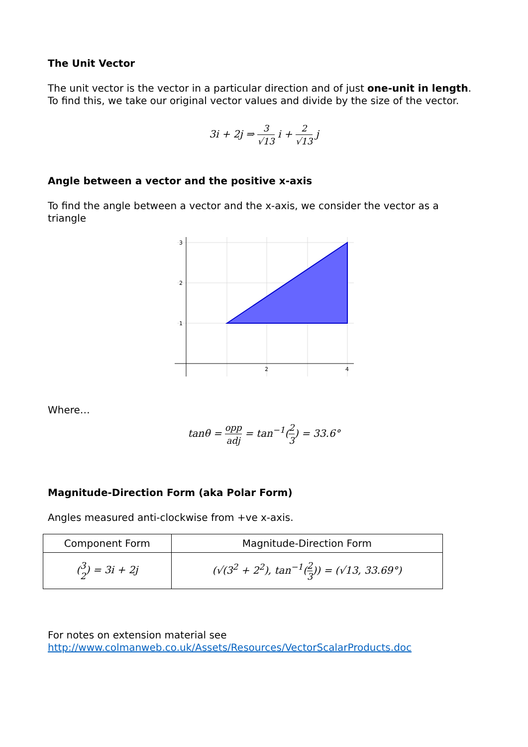The Unit Vector
The unit vector is the vector in a particular direction and of just one-unit in length. To find this, we take our original vector values and divide by the size of the vector.
3i + 2j ⇒ 3 √13 i + 2 √13 j
Angle between a vector and the positive x-axis
To find the angle between a vector and the x-axis, we consider the vector as a triangle
3
2
1
2
4
Where…
tanθ = opp adj = tan<sup>−1</sup>(2 3) = 33.6°
Magnitude-Direction Form (aka Polar Form)
Angles measured anti-clockwise from +ve x-axis.
| Component Form | Magnitude-Direction Form |
| --- | --- |
| ( 3 2 ) = 3i + 2j | (√(3<sup>2</sup> + 2<sup>2</sup>), tan<sup>−1</sup>( 2 3 )) = (√13, 33.69°) |
For notes on extension material see
http://www.colmanweb.co.uk/Assets/Resources/VectorScalarProducts.doc